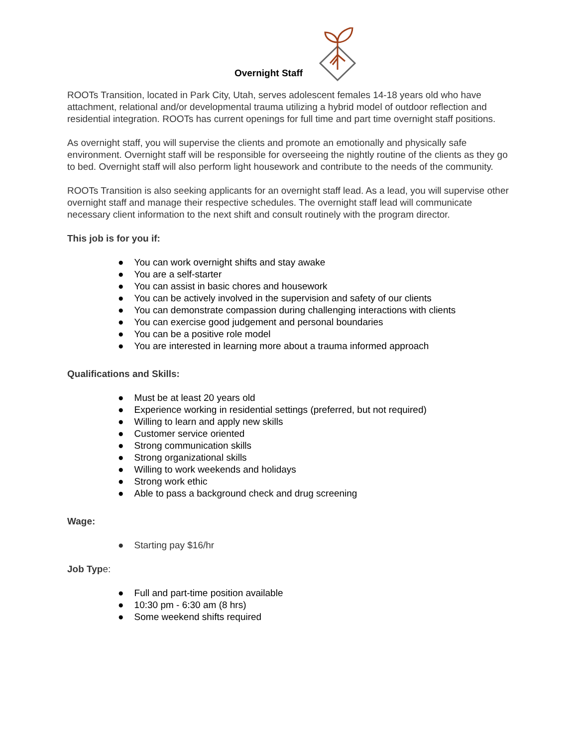Overnight Staff
ROOTs Transition, located in Park City, Utah, serves adolescent females 14-18 years old who have attachment, relational and/or developmental trauma utilizing a hybrid model of outdoor reflection and residential integration. ROOTs has current openings for full time and part time overnight staff positions.
As overnight staff, you will supervise the clients and promote an emotionally and physically safe environment. Overnight staff will be responsible for overseeing the nightly routine of the clients as they go to bed. Overnight staff will also perform light housework and contribute to the needs of the community.
ROOTs Transition is also seeking applicants for an overnight staff lead. As a lead, you will supervise other overnight staff and manage their respective schedules. The overnight staff lead will communicate necessary client information to the next shift and consult routinely with the program director.
This job is for you if:
● You can work overnight shifts and stay awake
● You are a self-starter
● You can assist in basic chores and housework
● You can be actively involved in the supervision and safety of our clients
● You can demonstrate compassion during challenging interactions with clients
● You can exercise good judgement and personal boundaries
● You can be a positive role model
● You are interested in learning more about a trauma informed approach
Qualifications and Skills:
● Must be at least 20 years old
● Experience working in residential settings (preferred, but not required)
● Willing to learn and apply new skills
● Customer service oriented
● Strong communication skills
● Strong organizational skills
● Willing to work weekends and holidays
● Strong work ethic
● Able to pass a background check and drug screening
Wage:
● Starting pay $16/hr
Job Typ e:
● Full and part-time position available
● 10:30 pm - 6:30 am (8 hrs)
● Some weekend shifts required